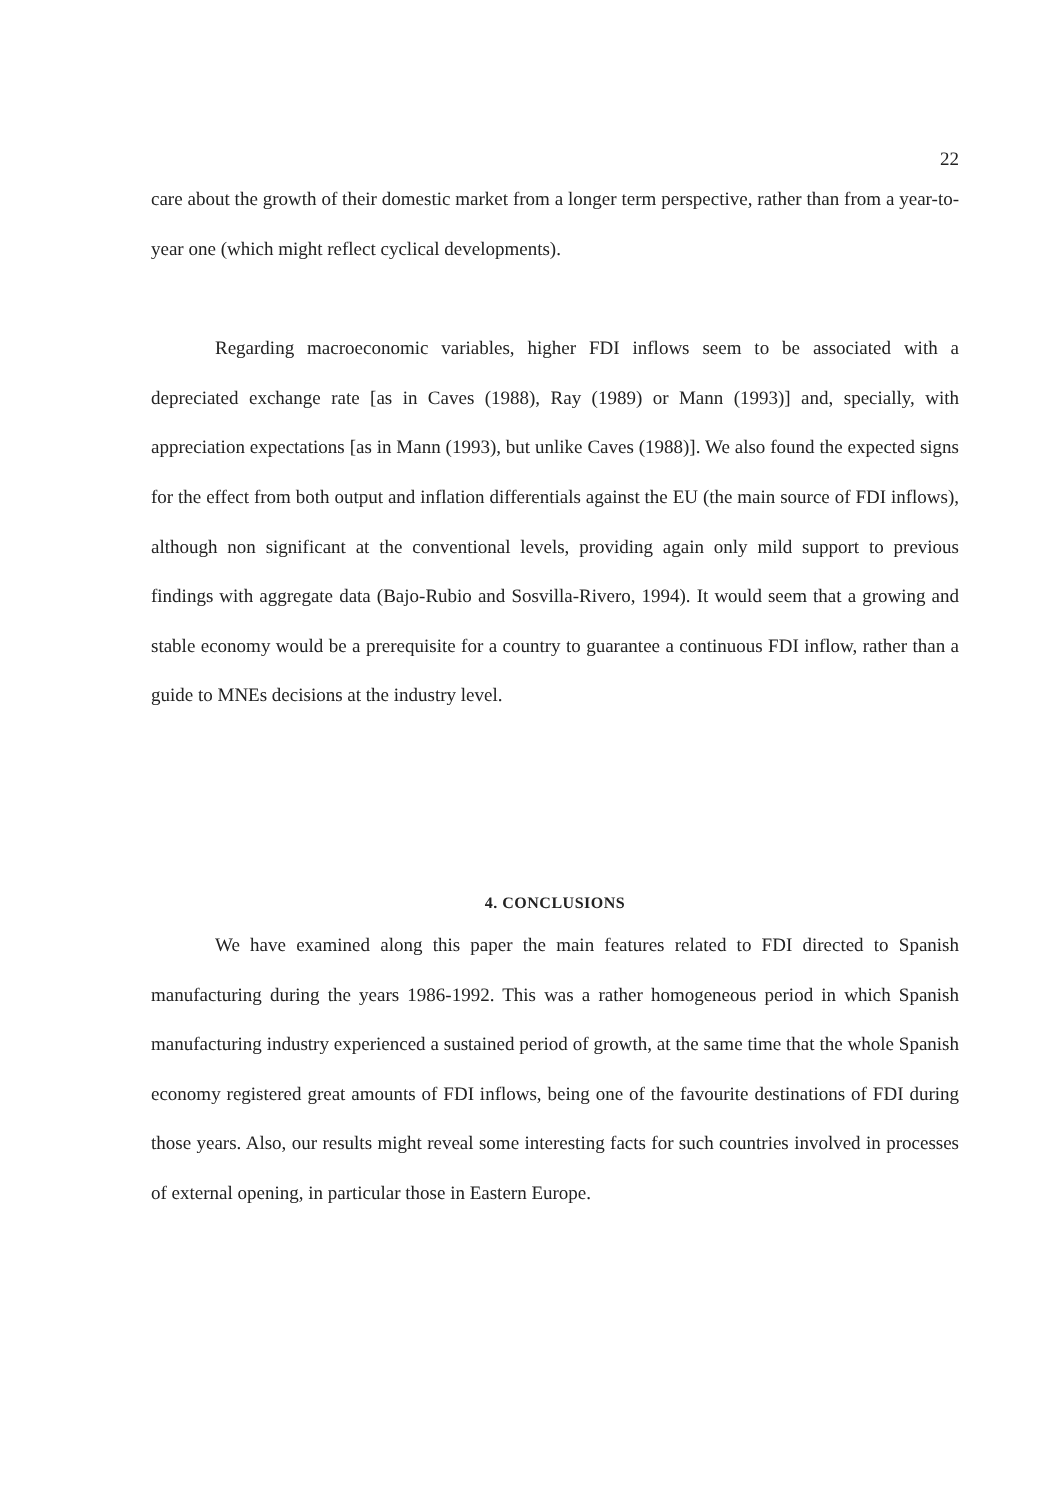22
care about the growth of their domestic market from a longer term perspective, rather than from a year-to-year one (which might reflect cyclical developments).
Regarding macroeconomic variables, higher FDI inflows seem to be associated with a depreciated exchange rate [as in Caves (1988), Ray (1989) or Mann (1993)] and, specially, with appreciation expectations [as in Mann (1993), but unlike Caves (1988)]. We also found the expected signs for the effect from both output and inflation differentials against the EU (the main source of FDI inflows), although non significant at the conventional levels, providing again only mild support to previous findings with aggregate data (Bajo-Rubio and Sosvilla-Rivero, 1994). It would seem that a growing and stable economy would be a prerequisite for a country to guarantee a continuous FDI inflow, rather than a guide to MNEs decisions at the industry level.
4. CONCLUSIONS
We have examined along this paper the main features related to FDI directed to Spanish manufacturing during the years 1986-1992. This was a rather homogeneous period in which Spanish manufacturing industry experienced a sustained period of growth, at the same time that the whole Spanish economy registered great amounts of FDI inflows, being one of the favourite destinations of FDI during those years. Also, our results might reveal some interesting facts for such countries involved in processes of external opening, in particular those in Eastern Europe.